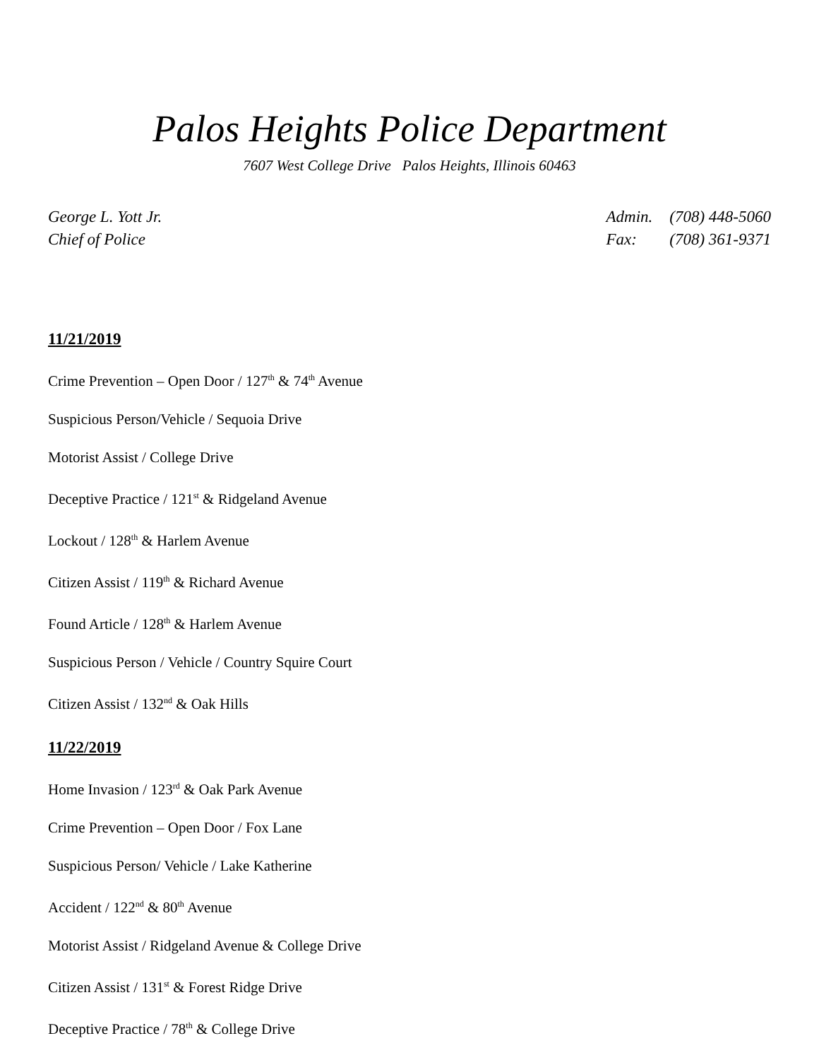Palos Heights Police Department
7607 West College Drive Palos Heights, Illinois 60463
George L. Yott Jr.
Chief of Police
Admin. (708) 448-5060
Fax: (708) 361-9371
11/21/2019
Crime Prevention – Open Door / 127<sup>th</sup> & 74<sup>th</sup> Avenue
Suspicious Person/Vehicle / Sequoia Drive
Motorist Assist / College Drive
Deceptive Practice / 121<sup>st</sup> & Ridgeland Avenue
Lockout / 128<sup>th</sup> & Harlem Avenue
Citizen Assist / 119<sup>th</sup> & Richard Avenue
Found Article / 128<sup>th</sup> & Harlem Avenue
Suspicious Person / Vehicle / Country Squire Court
Citizen Assist / 132<sup>nd</sup> & Oak Hills
11/22/2019
Home Invasion / 123<sup>rd</sup> & Oak Park Avenue
Crime Prevention – Open Door / Fox Lane
Suspicious Person/ Vehicle / Lake Katherine
Accident / 122<sup>nd</sup> & 80<sup>th</sup> Avenue
Motorist Assist / Ridgeland Avenue & College Drive
Citizen Assist / 131<sup>st</sup> & Forest Ridge Drive
Deceptive Practice / 78<sup>th</sup> & College Drive